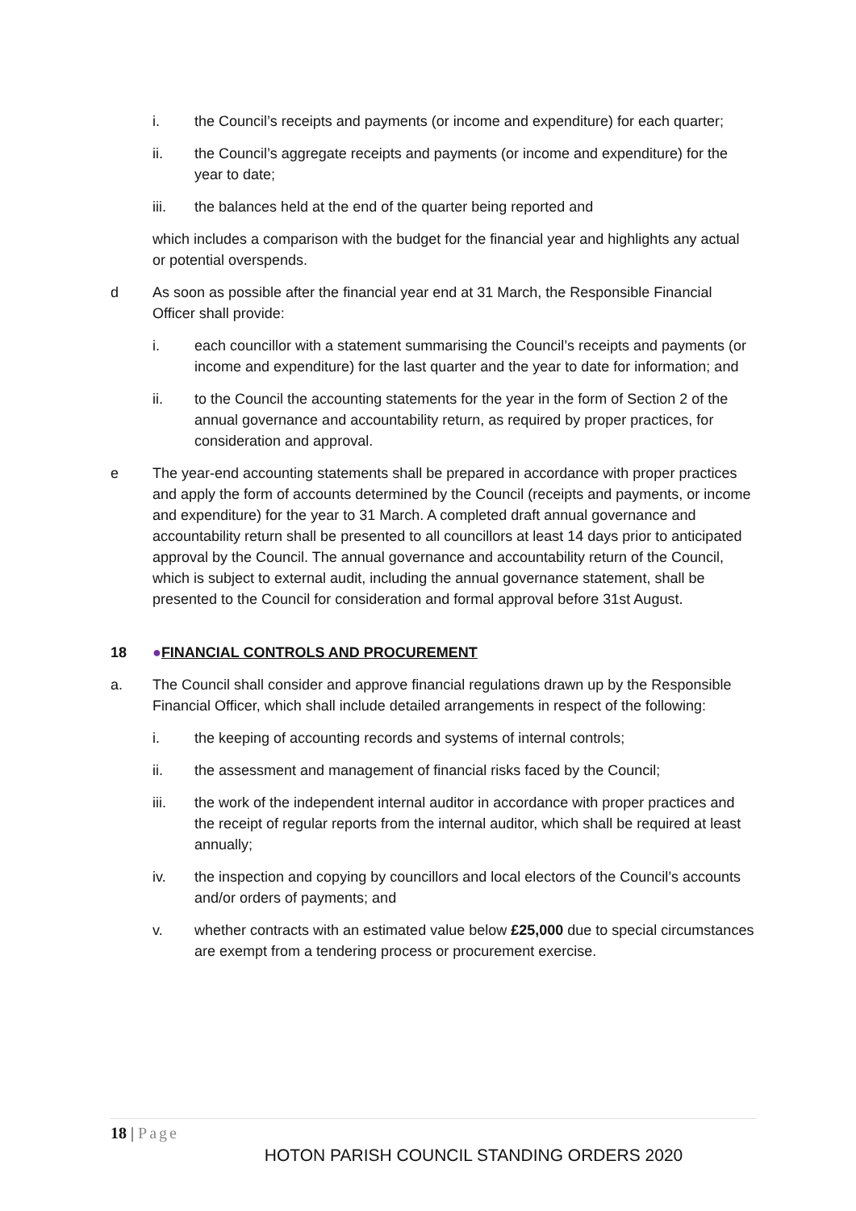i. the Council’s receipts and payments (or income and expenditure) for each quarter;
ii. the Council’s aggregate receipts and payments (or income and expenditure) for the year to date;
iii. the balances held at the end of the quarter being reported and
which includes a comparison with the budget for the financial year and highlights any actual or potential overspends.
d As soon as possible after the financial year end at 31 March, the Responsible Financial Officer shall provide:
i. each councillor with a statement summarising the Council’s receipts and payments (or income and expenditure) for the last quarter and the year to date for information; and
ii. to the Council the accounting statements for the year in the form of Section 2 of the annual governance and accountability return, as required by proper practices, for consideration and approval.
e The year-end accounting statements shall be prepared in accordance with proper practices and apply the form of accounts determined by the Council (receipts and payments, or income and expenditure) for the year to 31 March. A completed draft annual governance and accountability return shall be presented to all councillors at least 14 days prior to anticipated approval by the Council. The annual governance and accountability return of the Council, which is subject to external audit, including the annual governance statement, shall be presented to the Council for consideration and formal approval before 31st August.
18 ●FINANCIAL CONTROLS AND PROCUREMENT
a. The Council shall consider and approve financial regulations drawn up by the Responsible Financial Officer, which shall include detailed arrangements in respect of the following:
i. the keeping of accounting records and systems of internal controls;
ii. the assessment and management of financial risks faced by the Council;
iii. the work of the independent internal auditor in accordance with proper practices and the receipt of regular reports from the internal auditor, which shall be required at least annually;
iv. the inspection and copying by councillors and local electors of the Council’s accounts and/or orders of payments; and
v. whether contracts with an estimated value below £25,000 due to special circumstances are exempt from a tendering process or procurement exercise.
18 | Page
HOTON PARISH COUNCIL STANDING ORDERS 2020